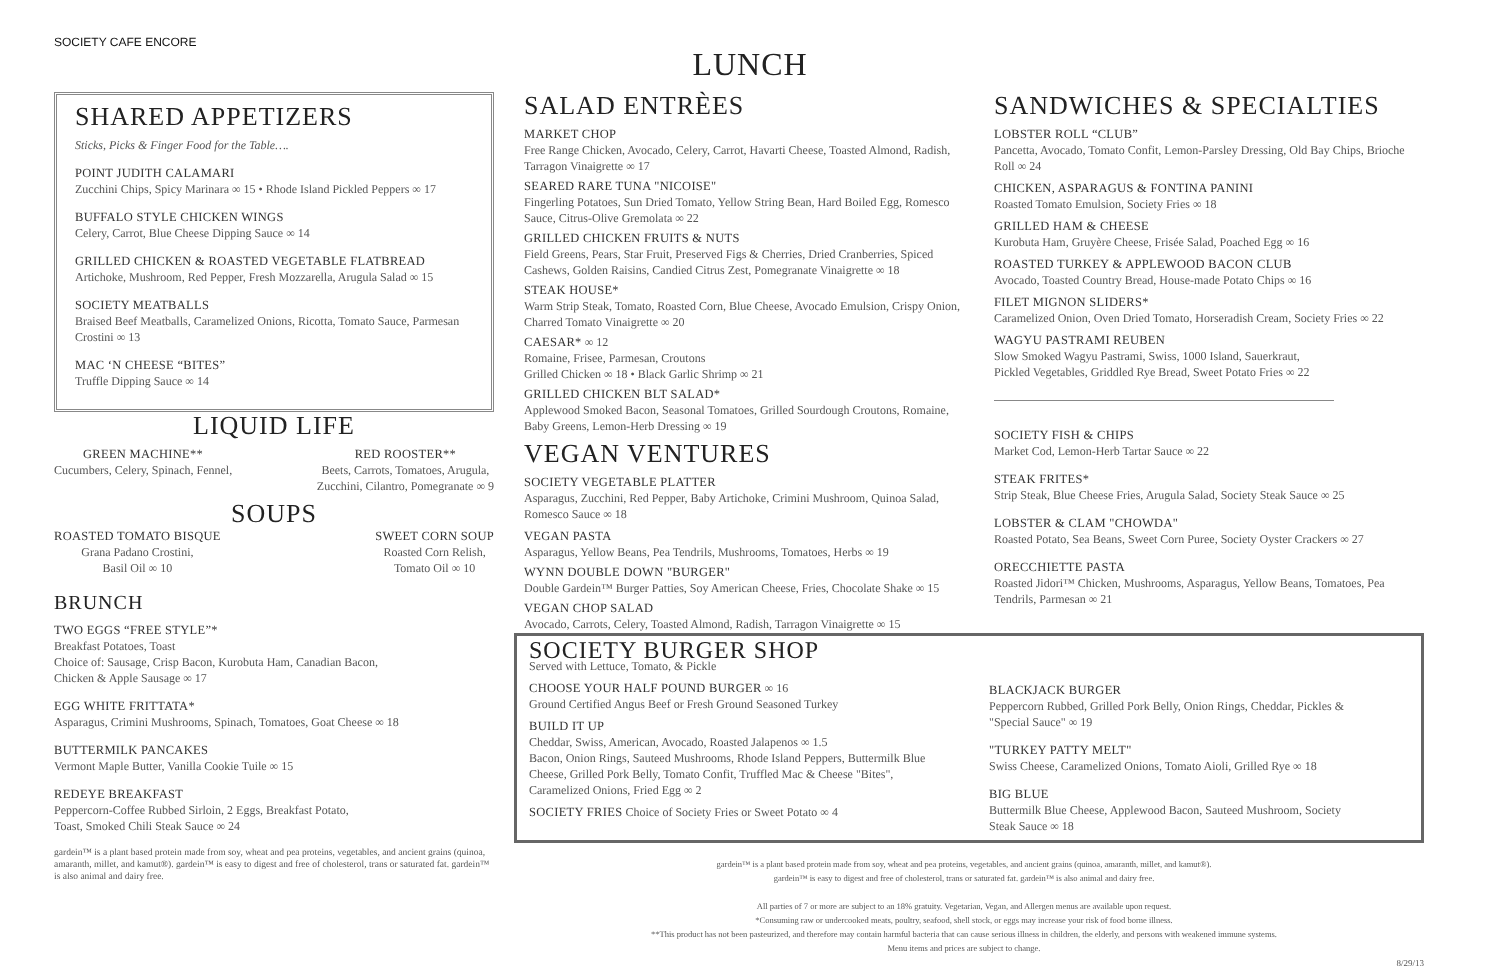SOCIETY CAFE ENCORE
LUNCH
SHARED APPETIZERS
Sticks, Picks & Finger Food for the Table….
POINT JUDITH CALAMARI
Zucchini Chips, Spicy Marinara ∞ 15 • Rhode Island Pickled Peppers ∞ 17
BUFFALO STYLE CHICKEN WINGS
Celery, Carrot, Blue Cheese Dipping Sauce ∞ 14
GRILLED CHICKEN & ROASTED VEGETABLE FLATBREAD
Artichoke, Mushroom, Red Pepper, Fresh Mozzarella, Arugula Salad ∞ 15
SOCIETY MEATBALLS
Braised Beef Meatballs, Caramelized Onions, Ricotta, Tomato Sauce, Parmesan Crostini ∞ 13
MAC ‘N CHEESE “BITES”
Truffle Dipping Sauce ∞ 14
LIQUID LIFE
GREEN MACHINE**
Cucumbers, Celery, Spinach, Fennel,
RED ROOSTER**
Beets, Carrots, Tomatoes, Arugula,
Zucchini, Cilantro, Pomegranate ∞ 9
SOUPS
ROASTED TOMATO BISQUE
Grana Padano Crostini,
Basil Oil ∞ 10
SWEET CORN SOUP
Roasted Corn Relish,
Tomato Oil ∞ 10
BRUNCH
TWO EGGS “FREE STYLE”*
Breakfast Potatoes, Toast
Choice of: Sausage, Crisp Bacon, Kurobuta Ham, Canadian Bacon,
Chicken & Apple Sausage ∞ 17
EGG WHITE FRITTATA*
Asparagus, Crimini Mushrooms, Spinach, Tomatoes, Goat Cheese ∞ 18
BUTTERMILK PANCAKES
Vermont Maple Butter, Vanilla Cookie Tuile ∞ 15
REDEYE BREAKFAST
Peppercorn-Coffee Rubbed Sirloin, 2 Eggs, Breakfast Potato,
Toast, Smoked Chili Steak Sauce ∞ 24
gardein™ is a plant based protein made from soy, wheat and pea proteins, vegetables, and ancient grains (quinoa, amaranth, millet, and kamut®). gardein™ is easy to digest and free of cholesterol, trans or saturated fat. gardein™ is also animal and dairy free.
SALAD ENTRÈES
MARKET CHOP
Free Range Chicken, Avocado, Celery, Carrot, Havarti Cheese, Toasted Almond, Radish, Tarragon Vinaigrette ∞ 17
SEARED RARE TUNA "NICOISE"
Fingerling Potatoes, Sun Dried Tomato, Yellow String Bean, Hard Boiled Egg, Romesco Sauce, Citrus-Olive Gremolata ∞ 22
GRILLED CHICKEN FRUITS & NUTS
Field Greens, Pears, Star Fruit, Preserved Figs & Cherries, Dried Cranberries, Spiced Cashews, Golden Raisins, Candied Citrus Zest, Pomegranate Vinaigrette ∞ 18
STEAK HOUSE*
Warm Strip Steak, Tomato, Roasted Corn, Blue Cheese, Avocado Emulsion, Crispy Onion, Charred Tomato Vinaigrette ∞ 20
CAESAR* ∞ 12
Romaine, Frisee, Parmesan, Croutons
Grilled Chicken ∞ 18 • Black Garlic Shrimp ∞ 21
GRILLED CHICKEN BLT SALAD*
Applewood Smoked Bacon, Seasonal Tomatoes, Grilled Sourdough Croutons, Romaine, Baby Greens, Lemon-Herb Dressing ∞ 19
VEGAN VENTURES
SOCIETY VEGETABLE PLATTER
Asparagus, Zucchini, Red Pepper, Baby Artichoke, Crimini Mushroom, Quinoa Salad, Romesco Sauce ∞ 18
VEGAN PASTA
Asparagus, Yellow Beans, Pea Tendrils, Mushrooms, Tomatoes, Herbs ∞ 19
WYNN DOUBLE DOWN "BURGER"
Double Gardein™ Burger Patties, Soy American Cheese, Fries, Chocolate Shake ∞ 15
VEGAN CHOP SALAD
Avocado, Carrots, Celery, Toasted Almond, Radish, Tarragon Vinaigrette ∞ 15
SANDWICHES & SPECIALTIES
LOBSTER ROLL “CLUB”
Pancetta, Avocado, Tomato Confit, Lemon-Parsley Dressing, Old Bay Chips, Brioche Roll ∞ 24
CHICKEN, ASPARAGUS & FONTINA PANINI
Roasted Tomato Emulsion, Society Fries ∞ 18
GRILLED HAM & CHEESE
Kurobuta Ham, Gruyère Cheese, Frisée Salad, Poached Egg ∞ 16
ROASTED TURKEY & APPLEWOOD BACON CLUB
Avocado, Toasted Country Bread, House-made Potato Chips ∞ 16
FILET MIGNON SLIDERS*
Caramelized Onion, Oven Dried Tomato, Horseradish Cream, Society Fries ∞ 22
WAGYU PASTRAMI REUBEN
Slow Smoked Wagyu Pastrami, Swiss, 1000 Island, Sauerkraut, Pickled Vegetables, Griddled Rye Bread, Sweet Potato Fries ∞ 22
SOCIETY FISH & CHIPS
Market Cod, Lemon-Herb Tartar Sauce ∞ 22
STEAK FRITES*
Strip Steak, Blue Cheese Fries, Arugula Salad, Society Steak Sauce ∞ 25
LOBSTER & CLAM "CHOWDA"
Roasted Potato, Sea Beans, Sweet Corn Puree, Society Oyster Crackers ∞ 27
ORECCHIETTE PASTA
Roasted Jidori™ Chicken, Mushrooms, Asparagus, Yellow Beans, Tomatoes, Pea Tendrils, Parmesan ∞ 21
SOCIETY BURGER SHOP
Served with Lettuce, Tomato, & Pickle
CHOOSE YOUR HALF POUND BURGER ∞ 16
Ground Certified Angus Beef or Fresh Ground Seasoned Turkey
BUILD IT UP
Cheddar, Swiss, American, Avocado, Roasted Jalapenos ∞ 1.5
Bacon, Onion Rings, Sauteed Mushrooms, Rhode Island Peppers, Buttermilk Blue Cheese, Grilled Pork Belly, Tomato Confit, Truffled Mac & Cheese "Bites", Caramelized Onions, Fried Egg ∞ 2
SOCIETY FRIES Choice of Society Fries or Sweet Potato ∞ 4
BLACKJACK BURGER
Peppercorn Rubbed, Grilled Pork Belly, Onion Rings, Cheddar, Pickles & "Special Sauce" ∞ 19
"TURKEY PATTY MELT"
Swiss Cheese, Caramelized Onions, Tomato Aioli, Grilled Rye ∞ 18
BIG BLUE
Buttermilk Blue Cheese, Applewood Bacon, Sauteed Mushroom, Society Steak Sauce ∞ 18
gardein™ is a plant based protein made from soy, wheat and pea proteins, vegetables, and ancient grains (quinoa, amaranth, millet, and kamut®).
gardein™ is easy to digest and free of cholesterol, trans or saturated fat. gardein™ is also animal and dairy free.
All parties of 7 or more are subject to an 18% gratuity. Vegetarian, Vegan, and Allergen menus are available upon request.
*Consuming raw or undercooked meats, poultry, seafood, shell stock, or eggs may increase your risk of food borne illness.
**This product has not been pasteurized, and therefore may contain harmful bacteria that can cause serious illness in children, the elderly, and persons with weakened immune systems.
Menu items and prices are subject to change.
8/29/13